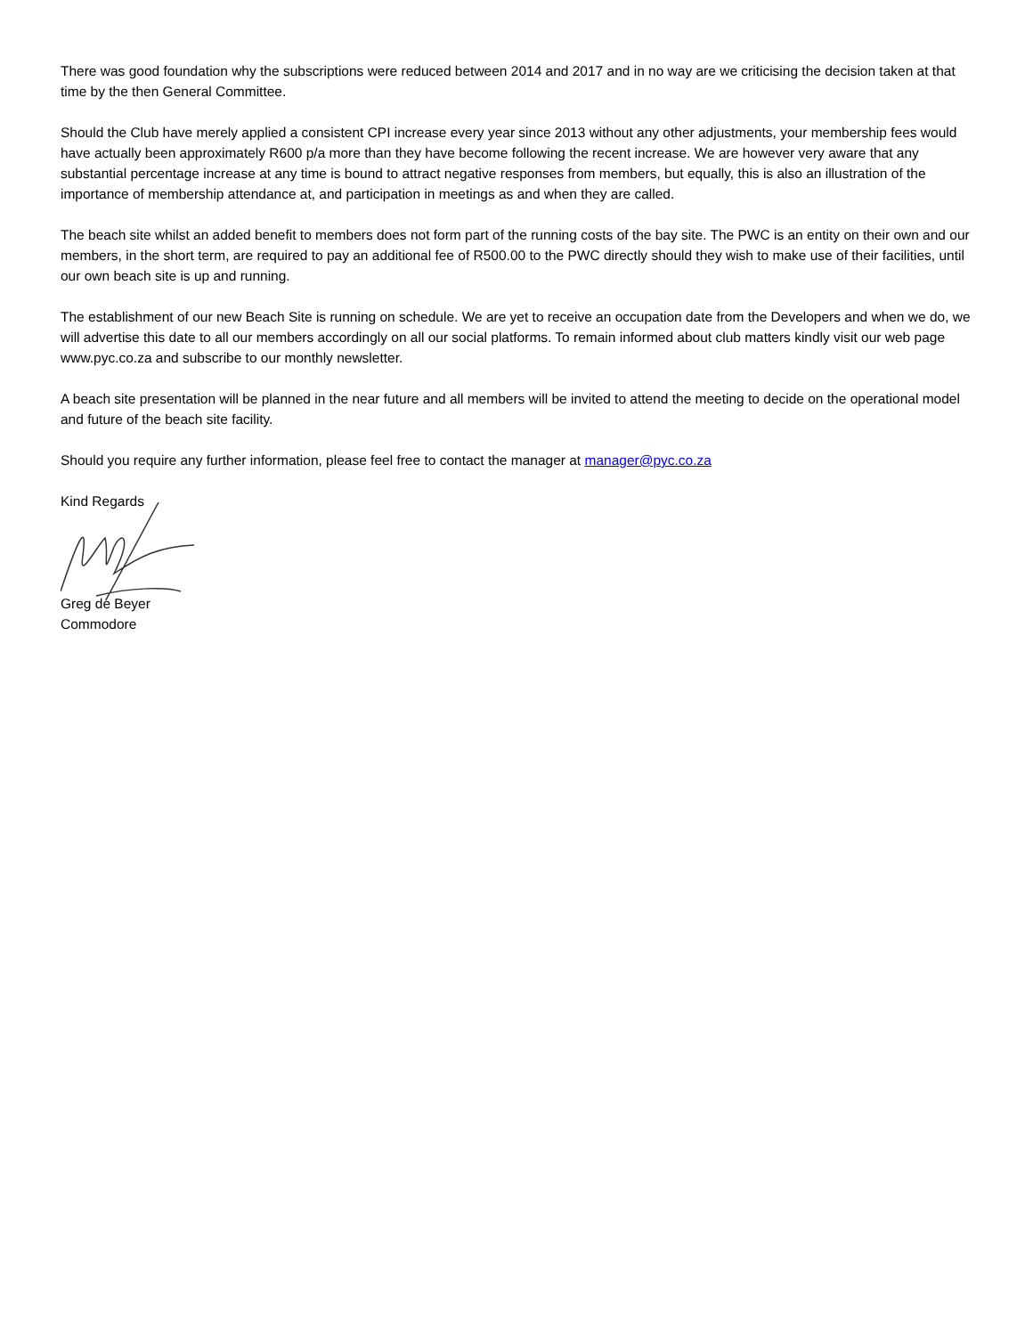There was good foundation why the subscriptions were reduced between 2014 and 2017 and in no way are we criticising the decision taken at that time by the then General Committee.
Should the Club have merely applied a consistent CPI increase every year since 2013 without any other adjustments, your membership fees would have actually been approximately R600 p/a more than they have become following the recent increase. We are however very aware that any substantial percentage increase at any time is bound to attract negative responses from members, but equally, this is also an illustration of the importance of membership attendance at, and participation in meetings as and when they are called.
The beach site whilst an added benefit to members does not form part of the running costs of the bay site. The PWC is an entity on their own and our members, in the short term, are required to pay an additional fee of R500.00 to the PWC directly should they wish to make use of their facilities, until our own beach site is up and running.
The establishment of our new Beach Site is running on schedule. We are yet to receive an occupation date from the Developers and when we do, we will advertise this date to all our members accordingly on all our social platforms. To remain informed about club matters kindly visit our web page www.pyc.co.za and subscribe to our monthly newsletter.
A beach site presentation will be planned in the near future and all members will be invited to attend the meeting to decide on the operational model and future of the beach site facility.
Should you require any further information, please feel free to contact the manager at manager@pyc.co.za
Kind Regards
Greg de Beyer
Commodore